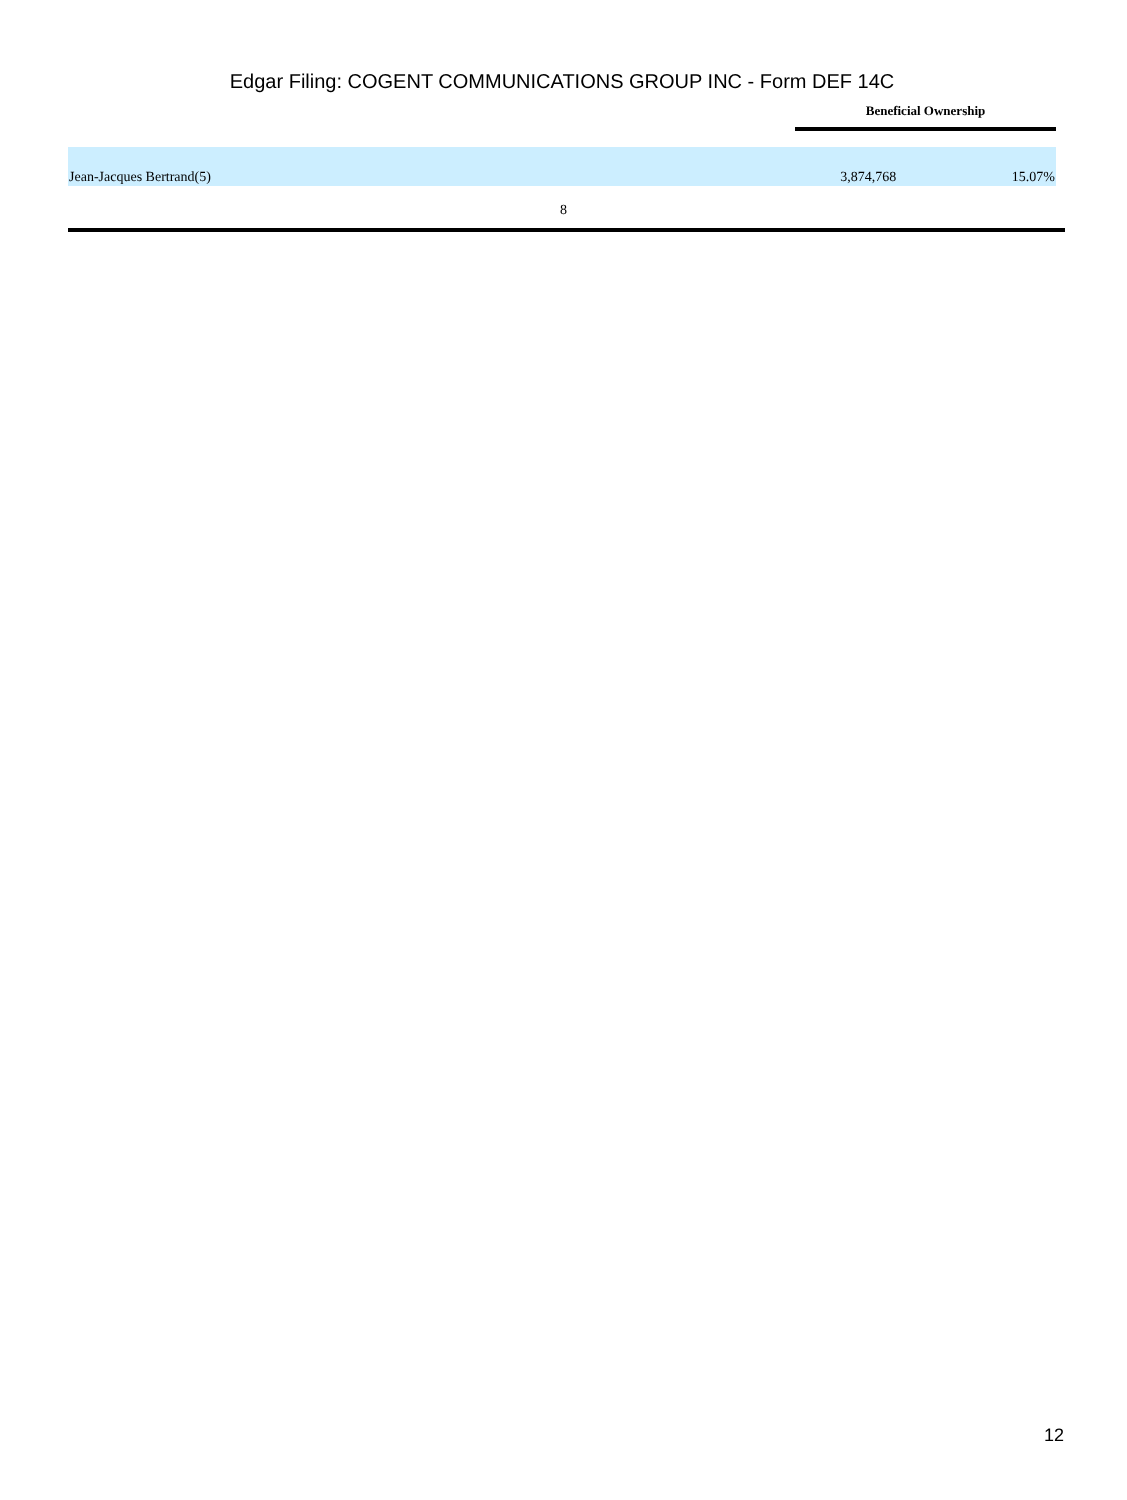Edgar Filing: COGENT COMMUNICATIONS GROUP INC - Form DEF 14C
| | Beneficial Ownership | |
| --- | --- | --- |
| Jean-Jacques Bertrand(5) | 3,874,768 | 15.07% |
8
12